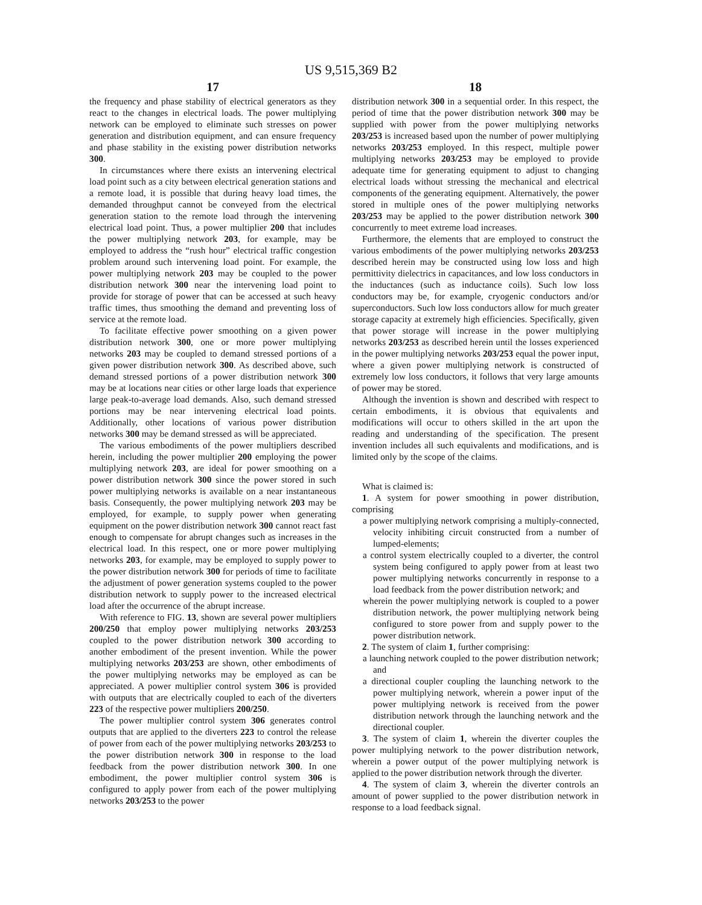US 9,515,369 B2
17
the frequency and phase stability of electrical generators as they react to the changes in electrical loads. The power multiplying network can be employed to eliminate such stresses on power generation and distribution equipment, and can ensure frequency and phase stability in the existing power distribution networks 300.
In circumstances where there exists an intervening electrical load point such as a city between electrical generation stations and a remote load, it is possible that during heavy load times, the demanded throughput cannot be conveyed from the electrical generation station to the remote load through the intervening electrical load point. Thus, a power multiplier 200 that includes the power multiplying network 203, for example, may be employed to address the “rush hour” electrical traffic congestion problem around such intervening load point. For example, the power multiplying network 203 may be coupled to the power distribution network 300 near the intervening load point to provide for storage of power that can be accessed at such heavy traffic times, thus smoothing the demand and preventing loss of service at the remote load.
To facilitate effective power smoothing on a given power distribution network 300, one or more power multiplying networks 203 may be coupled to demand stressed portions of a given power distribution network 300. As described above, such demand stressed portions of a power distribution network 300 may be at locations near cities or other large loads that experience large peak-to-average load demands. Also, such demand stressed portions may be near intervening electrical load points. Additionally, other locations of various power distribution networks 300 may be demand stressed as will be appreciated.
The various embodiments of the power multipliers described herein, including the power multiplier 200 employing the power multiplying network 203, are ideal for power smoothing on a power distribution network 300 since the power stored in such power multiplying networks is available on a near instantaneous basis. Consequently, the power multiplying network 203 may be employed, for example, to supply power when generating equipment on the power distribution network 300 cannot react fast enough to compensate for abrupt changes such as increases in the electrical load. In this respect, one or more power multiplying networks 203, for example, may be employed to supply power to the power distribution network 300 for periods of time to facilitate the adjustment of power generation systems coupled to the power distribution network to supply power to the increased electrical load after the occurrence of the abrupt increase.
With reference to FIG. 13, shown are several power multipliers 200/250 that employ power multiplying networks 203/253 coupled to the power distribution network 300 according to another embodiment of the present invention. While the power multiplying networks 203/253 are shown, other embodiments of the power multiplying networks may be employed as can be appreciated. A power multiplier control system 306 is provided with outputs that are electrically coupled to each of the diverters 223 of the respective power multipliers 200/250.
The power multiplier control system 306 generates control outputs that are applied to the diverters 223 to control the release of power from each of the power multiplying networks 203/253 to the power distribution network 300 in response to the load feedback from the power distribution network 300. In one embodiment, the power multiplier control system 306 is configured to apply power from each of the power multiplying networks 203/253 to the power
18
distribution network 300 in a sequential order. In this respect, the period of time that the power distribution network 300 may be supplied with power from the power multiplying networks 203/253 is increased based upon the number of power multiplying networks 203/253 employed. In this respect, multiple power multiplying networks 203/253 may be employed to provide adequate time for generating equipment to adjust to changing electrical loads without stressing the mechanical and electrical components of the generating equipment. Alternatively, the power stored in multiple ones of the power multiplying networks 203/253 may be applied to the power distribution network 300 concurrently to meet extreme load increases.
Furthermore, the elements that are employed to construct the various embodiments of the power multiplying networks 203/253 described herein may be constructed using low loss and high permittivity dielectrics in capacitances, and low loss conductors in the inductances (such as inductance coils). Such low loss conductors may be, for example, cryogenic conductors and/or superconductors. Such low loss conductors allow for much greater storage capacity at extremely high efficiencies. Specifically, given that power storage will increase in the power multiplying networks 203/253 as described herein until the losses experienced in the power multiplying networks 203/253 equal the power input, where a given power multiplying network is constructed of extremely low loss conductors, it follows that very large amounts of power may be stored.
Although the invention is shown and described with respect to certain embodiments, it is obvious that equivalents and modifications will occur to others skilled in the art upon the reading and understanding of the specification. The present invention includes all such equivalents and modifications, and is limited only by the scope of the claims.
What is claimed is:
1. A system for power smoothing in power distribution, comprising
a power multiplying network comprising a multiply-connected, velocity inhibiting circuit constructed from a number of lumped-elements;
a control system electrically coupled to a diverter, the control system being configured to apply power from at least two power multiplying networks concurrently in response to a load feedback from the power distribution network; and
wherein the power multiplying network is coupled to a power distribution network, the power multiplying network being configured to store power from and supply power to the power distribution network.
2. The system of claim 1, further comprising:
a launching network coupled to the power distribution network; and
a directional coupler coupling the launching network to the power multiplying network, wherein a power input of the power multiplying network is received from the power distribution network through the launching network and the directional coupler.
3. The system of claim 1, wherein the diverter couples the power multiplying network to the power distribution network, wherein a power output of the power multiplying network is applied to the power distribution network through the diverter.
4. The system of claim 3, wherein the diverter controls an amount of power supplied to the power distribution network in response to a load feedback signal.